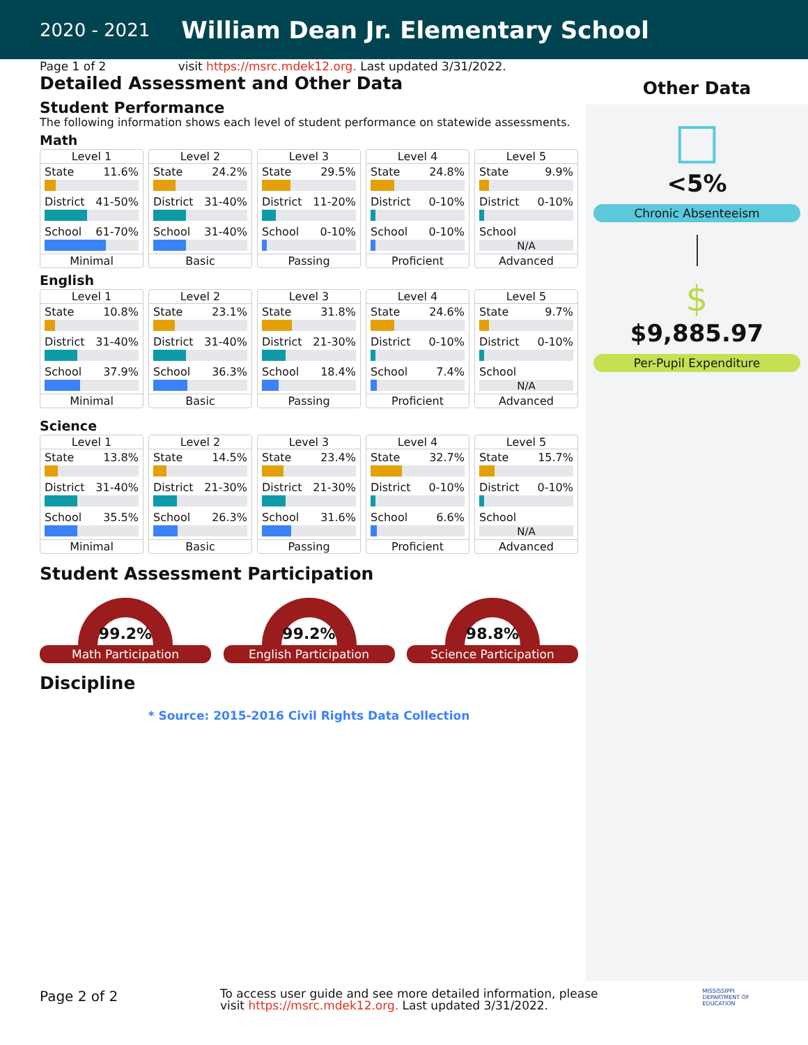2020 - 2021 William Dean Jr. Elementary School
Other Data
□
<5%
Chronic Absenteeism
$
$9,885.97
Per-Pupil Expenditure
Page 1 of 2 visit https://msrc.mdek12.org. Last updated 3/31/2022.
Detailed Assessment and Other Data
Student Performance
The following information shows each level of student performance on statewide assessments.
Math
Level 1
State 11.6%
District 41-50%
School 61-70%
Minimal
Level 2
State 24.2%
District 31-40%
School 31-40%
Basic
Level 3
State 29.5%
District 11-20%
School 0-10%
Passing
Level 4
State 24.8%
District 0-10%
School 0-10%
Proficient
Level 5
State 9.9%
District 0-10%
School
N/A
Advanced
English
Level 1
State 10.8%
District 31-40%
School 37.9%
Minimal
Level 2
State 23.1%
District 31-40%
School 36.3%
Basic
Level 3
State 31.8%
District 21-30%
School 18.4%
Passing
Level 4
State 24.6%
District 0-10%
School 7.4%
Proficient
Level 5
State 9.7%
District 0-10%
School
N/A
Advanced
Science
Level 1
State 13.8%
District 31-40%
School 35.5%
Minimal
Level 2
State 14.5%
District 21-30%
School 26.3%
Basic
Level 3
State 23.4%
District 21-30%
School 31.6%
Passing
Level 4
State 32.7%
District 0-10%
School 6.6%
Proficient
Level 5
State 15.7%
District 0-10%
School
N/A
Advanced
Student Assessment Participation
99.2%
Math Participation
99.2%
English Participation
98.8%
Science Participation
Discipline
* Source: 2015-2016 Civil Rights Data Collection
Page 2 of 2 To access user guide and see more detailed information, please
visit https://msrc.mdek12.org. Last updated 3/31/2022. MISSISSIPPI
DEPARTMENT OF
EDUCATION